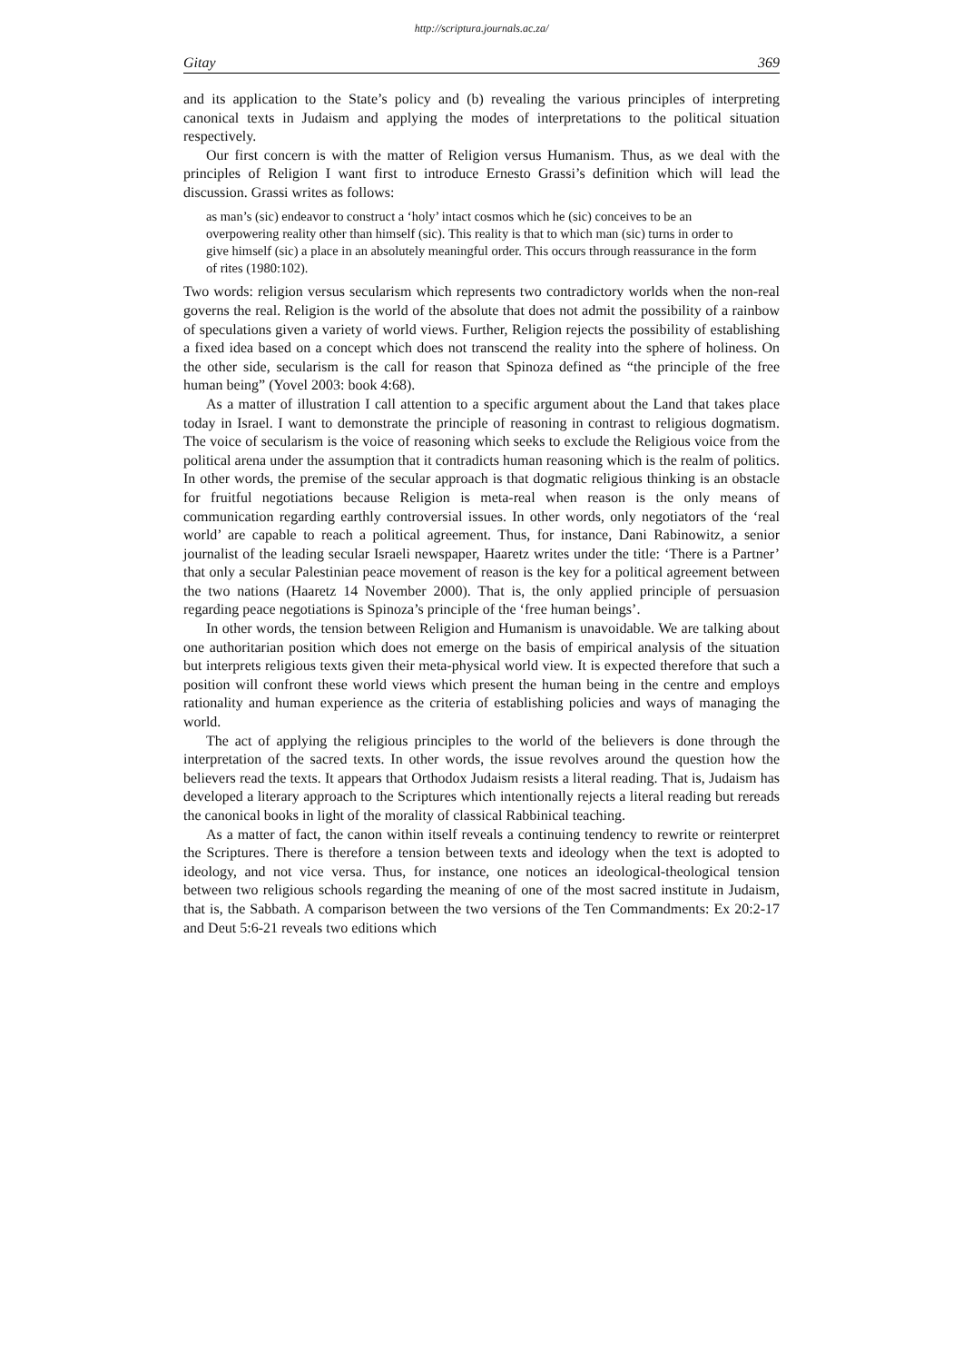http://scriptura.journals.ac.za/
Gitay 369
and its application to the State’s policy and (b) revealing the various principles of interpreting canonical texts in Judaism and applying the modes of interpretations to the political situation respectively.
Our first concern is with the matter of Religion versus Humanism. Thus, as we deal with the principles of Religion I want first to introduce Ernesto Grassi’s definition which will lead the discussion. Grassi writes as follows:
as man’s (sic) endeavor to construct a ‘holy’ intact cosmos which he (sic) conceives to be an overpowering reality other than himself (sic). This reality is that to which man (sic) turns in order to give himself (sic) a place in an absolutely meaningful order. This occurs through reassurance in the form of rites (1980:102).
Two words: religion versus secularism which represents two contradictory worlds when the non-real governs the real. Religion is the world of the absolute that does not admit the possibility of a rainbow of speculations given a variety of world views. Further, Religion rejects the possibility of establishing a fixed idea based on a concept which does not transcend the reality into the sphere of holiness. On the other side, secularism is the call for reason that Spinoza defined as “the principle of the free human being” (Yovel 2003: book 4:68).
As a matter of illustration I call attention to a specific argument about the Land that takes place today in Israel. I want to demonstrate the principle of reasoning in contrast to religious dogmatism. The voice of secularism is the voice of reasoning which seeks to exclude the Religious voice from the political arena under the assumption that it contradicts human reasoning which is the realm of politics. In other words, the premise of the secular approach is that dogmatic religious thinking is an obstacle for fruitful negotiations because Religion is meta-real when reason is the only means of communication regarding earthly controversial issues. In other words, only negotiators of the ‘real world’ are capable to reach a political agreement. Thus, for instance, Dani Rabinowitz, a senior journalist of the leading secular Israeli newspaper, Haaretz writes under the title: ‘There is a Partner’ that only a secular Palestinian peace movement of reason is the key for a political agreement between the two nations (Haaretz 14 November 2000). That is, the only applied principle of persuasion regarding peace negotiations is Spinoza’s principle of the ‘free human beings’.
In other words, the tension between Religion and Humanism is unavoidable. We are talking about one authoritarian position which does not emerge on the basis of empirical analysis of the situation but interprets religious texts given their meta-physical world view. It is expected therefore that such a position will confront these world views which present the human being in the centre and employs rationality and human experience as the criteria of establishing policies and ways of managing the world.
The act of applying the religious principles to the world of the believers is done through the interpretation of the sacred texts. In other words, the issue revolves around the question how the believers read the texts. It appears that Orthodox Judaism resists a literal reading. That is, Judaism has developed a literary approach to the Scriptures which intentionally rejects a literal reading but rereads the canonical books in light of the morality of classical Rabbinical teaching.
As a matter of fact, the canon within itself reveals a continuing tendency to rewrite or reinterpret the Scriptures. There is therefore a tension between texts and ideology when the text is adopted to ideology, and not vice versa. Thus, for instance, one notices an ideological-theological tension between two religious schools regarding the meaning of one of the most sacred institute in Judaism, that is, the Sabbath. A comparison between the two versions of the Ten Commandments: Ex 20:2-17 and Deut 5:6-21 reveals two editions which